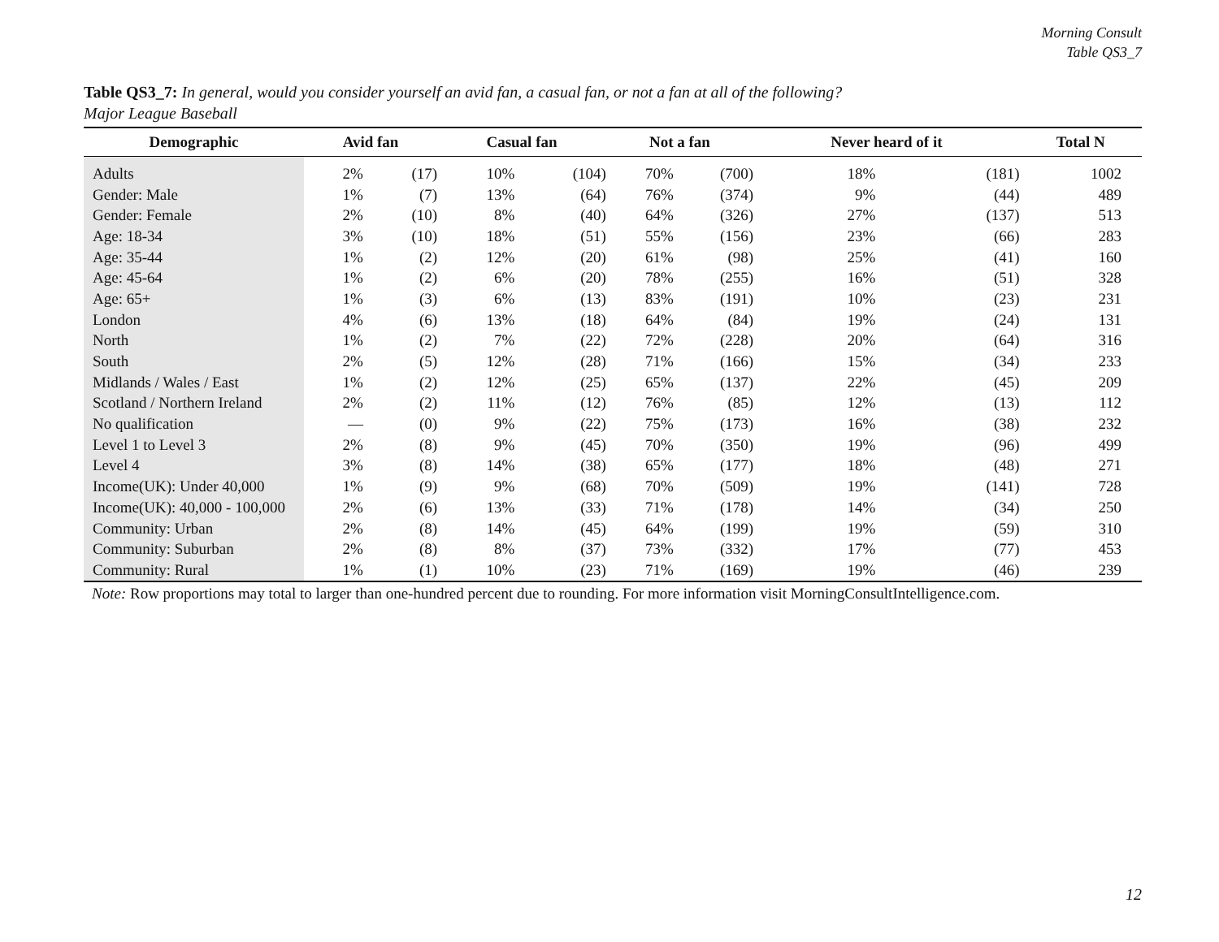Morning Consult
Table QS3_7
Table QS3_7: In general, would you consider yourself an avid fan, a casual fan, or not a fan at all of the following?
Major League Baseball
| Demographic | Avid fan | | Casual fan | | Not a fan | | Never heard of it | | Total N |
| --- | --- | --- | --- | --- | --- | --- | --- | --- | --- |
| Adults | 2% | (17) | 10% | (104) | 70% | (700) | 18% | (181) | 1002 |
| Gender: Male | 1% | (7) | 13% | (64) | 76% | (374) | 9% | (44) | 489 |
| Gender: Female | 2% | (10) | 8% | (40) | 64% | (326) | 27% | (137) | 513 |
| Age: 18-34 | 3% | (10) | 18% | (51) | 55% | (156) | 23% | (66) | 283 |
| Age: 35-44 | 1% | (2) | 12% | (20) | 61% | (98) | 25% | (41) | 160 |
| Age: 45-64 | 1% | (2) | 6% | (20) | 78% | (255) | 16% | (51) | 328 |
| Age: 65+ | 1% | (3) | 6% | (13) | 83% | (191) | 10% | (23) | 231 |
| London | 4% | (6) | 13% | (18) | 64% | (84) | 19% | (24) | 131 |
| North | 1% | (2) | 7% | (22) | 72% | (228) | 20% | (64) | 316 |
| South | 2% | (5) | 12% | (28) | 71% | (166) | 15% | (34) | 233 |
| Midlands / Wales / East | 1% | (2) | 12% | (25) | 65% | (137) | 22% | (45) | 209 |
| Scotland / Northern Ireland | 2% | (2) | 11% | (12) | 76% | (85) | 12% | (13) | 112 |
| No qualification | — | (0) | 9% | (22) | 75% | (173) | 16% | (38) | 232 |
| Level 1 to Level 3 | 2% | (8) | 9% | (45) | 70% | (350) | 19% | (96) | 499 |
| Level 4 | 3% | (8) | 14% | (38) | 65% | (177) | 18% | (48) | 271 |
| Income(UK): Under 40,000 | 1% | (9) | 9% | (68) | 70% | (509) | 19% | (141) | 728 |
| Income(UK): 40,000 - 100,000 | 2% | (6) | 13% | (33) | 71% | (178) | 14% | (34) | 250 |
| Community: Urban | 2% | (8) | 14% | (45) | 64% | (199) | 19% | (59) | 310 |
| Community: Suburban | 2% | (8) | 8% | (37) | 73% | (332) | 17% | (77) | 453 |
| Community: Rural | 1% | (1) | 10% | (23) | 71% | (169) | 19% | (46) | 239 |
Note: Row proportions may total to larger than one-hundred percent due to rounding. For more information visit MorningConsultIntelligence.com.
12